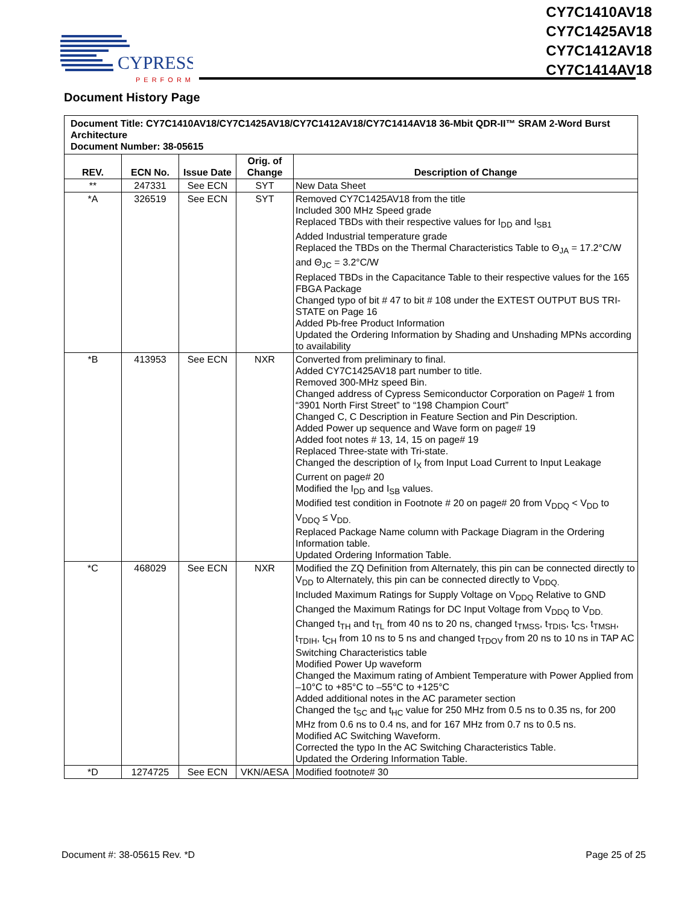CYPRESS
PERFORM
CY7C1410AV18
CY7C1425AV18
CY7C1412AV18
CY7C1414AV18
Document History Page
| Document Title: CY7C1410AV18/CY7C1425AV18/CY7C1412AV18/CY7C1414AV18 36-Mbit QDR-II™ SRAM 2-Word Burst Architecture Document Number: 38-05615 | | | | |
| REV. | ECN No. | Issue Date | Orig. of Change | Description of Change |
| ** | 247331 | See ECN | SYT | New Data Sheet |
| *A | 326519 | See ECN | SYT | Removed CY7C1425AV18 from the title Included 300 MHz Speed grade Replaced TBDs with their respective values for I<sub>DD</sub> and I<sub>SB1</sub> Added Industrial temperature grade Replaced the TBDs on the Thermal Characteristics Table to Θ<sub>JA</sub> = 17.2°C/W and Θ<sub>JC</sub> = 3.2°C/W Replaced TBDs in the Capacitance Table to their respective values for the 165 FBGA Package Changed typo of bit # 47 to bit # 108 under the EXTEST OUTPUT BUS TRI-STATE on Page 16 Added Pb-free Product Information Updated the Ordering Information by Shading and Unshading MPNs according to availability |
| *B | 413953 | See ECN | NXR | Converted from preliminary to final. Added CY7C1425AV18 part number to title. Removed 300-MHz speed Bin. Changed address of Cypress Semiconductor Corporation on Page# 1 from “3901 North First Street” to “198 Champion Court” Changed C, C Description in Feature Section and Pin Description. Added Power up sequence and Wave form on page# 19 Added foot notes # 13, 14, 15 on page# 19 Replaced Three-state with Tri-state. Changed the description of I<sub>X</sub> from Input Load Current to Input Leakage Current on page# 20 Modified the I<sub>DD</sub> and I<sub>SB</sub> values. Modified test condition in Footnote # 20 on page# 20 from V<sub>DDQ</sub> < V<sub>DD</sub> to V<sub>DDQ</sub> ≤ V<sub>DD.</sub> Replaced Package Name column with Package Diagram in the Ordering Information table. Updated Ordering Information Table. |
| *C | 468029 | See ECN | NXR | Modified the ZQ Definition from Alternately, this pin can be connected directly to V<sub>DD</sub> to Alternately, this pin can be connected directly to V<sub>DDQ.</sub> Included Maximum Ratings for Supply Voltage on V<sub>DDQ</sub> Relative to GND Changed the Maximum Ratings for DC Input Voltage from V<sub>DDQ</sub> to V<sub>DD.</sub> Changed t<sub>TH</sub> and t<sub>TL</sub> from 40 ns to 20 ns, changed t<sub>TMSS</sub>, t<sub>TDIS</sub>, t<sub>CS</sub>, t<sub>TMSH</sub>, t<sub>TDIH</sub>, t<sub>CH</sub> from 10 ns to 5 ns and changed t<sub>TDOV</sub> from 20 ns to 10 ns in TAP AC Switching Characteristics table Modified Power Up waveform Changed the Maximum rating of Ambient Temperature with Power Applied from –10°C to +85°C to –55°C to +125°C Added additional notes in the AC parameter section Changed the t<sub>SC</sub> and t<sub>HC</sub> value for 250 MHz from 0.5 ns to 0.35 ns, for 200 MHz from 0.6 ns to 0.4 ns, and for 167 MHz from 0.7 ns to 0.5 ns. Modified AC Switching Waveform. Corrected the typo In the AC Switching Characteristics Table. Updated the Ordering Information Table. |
| *D | 1274725 | See ECN | VKN/AESA | Modified footnote# 30 |
Document #: 38-05615 Rev. *D Page 25 of 25